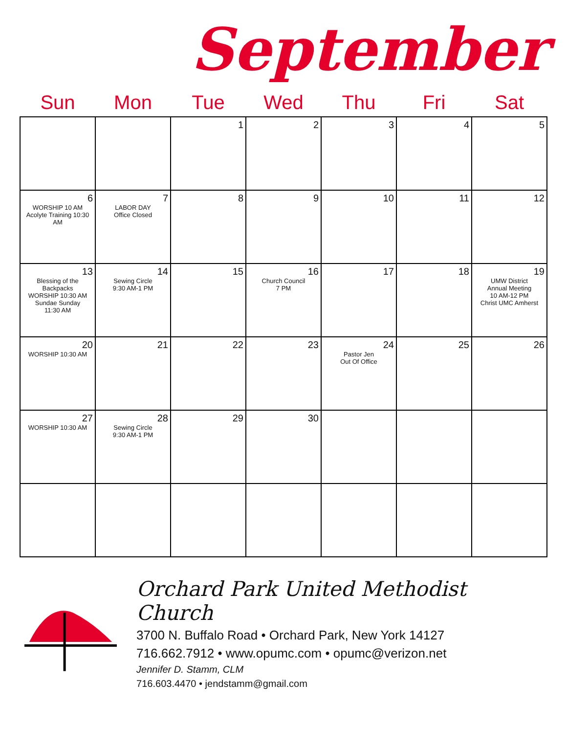September
| Sun | Mon | Tue | Wed | Thu | Fri | Sat |
| --- | --- | --- | --- | --- | --- | --- |
| | | 1 | 2 | 3 | 4 | 5 |
| 6 WORSHIP 10 AM Acolyte Training 10:30 AM | 7 LABOR DAY Office Closed | 8 | 9 | 10 | 11 | 12 |
| 13 Blessing of the Backpacks WORSHIP 10:30 AM Sundae Sunday 11:30 AM | 14 Sewing Circle 9:30 AM-1 PM | 15 | 16 Church Council 7 PM | 17 | 18 | 19 UMW District Annual Meeting 10 AM-12 PM Christ UMC Amherst |
| 20 WORSHIP 10:30 AM | 21 | 22 | 23 | 24 Pastor Jen Out Of Office | 25 | 26 |
| 27 WORSHIP 10:30 AM | 28 Sewing Circle 9:30 AM-1 PM | 29 | 30 | | | |
Orchard Park United Methodist Church
3700 N. Buffalo Road • Orchard Park, New York 14127
716.662.7912 • www.opumc.com • opumc@verizon.net
Jennifer D. Stamm, CLM
716.603.4470 • jendstamm@gmail.com